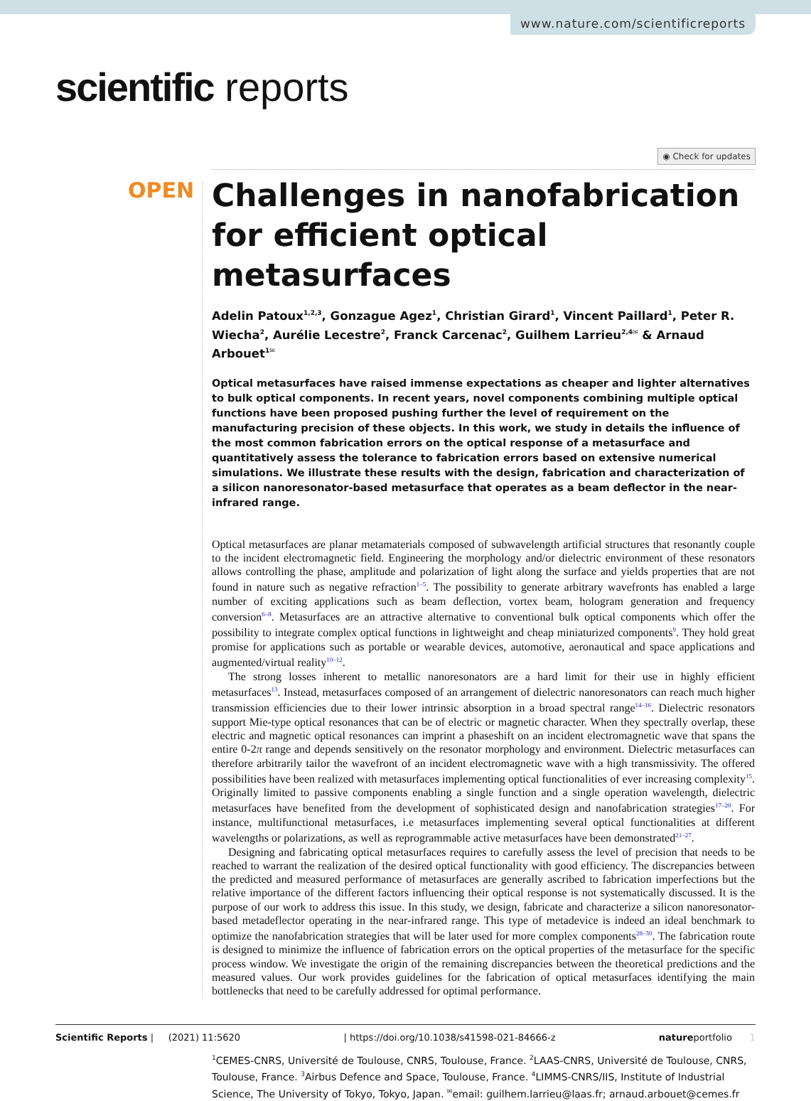www.nature.com/scientificreports
scientific reports
◉ Check for updates
OPEN
Challenges in nanofabrication for efficient optical metasurfaces
Adelin Patoux<sup>1,2,3</sup>, Gonzague Agez<sup>1</sup>, Christian Girard<sup>1</sup>, Vincent Paillard<sup>1</sup>, Peter R. Wiecha<sup>2</sup>, Aurélie Lecestre<sup>2</sup>, Franck Carcenac<sup>2</sup>, Guilhem Larrieu<sup>2,4✉</sup> & Arnaud Arbouet<sup>1✉</sup>
Optical metasurfaces have raised immense expectations as cheaper and lighter alternatives to bulk optical components. In recent years, novel components combining multiple optical functions have been proposed pushing further the level of requirement on the manufacturing precision of these objects. In this work, we study in details the influence of the most common fabrication errors on the optical response of a metasurface and quantitatively assess the tolerance to fabrication errors based on extensive numerical simulations. We illustrate these results with the design, fabrication and characterization of a silicon nanoresonator-based metasurface that operates as a beam deflector in the near-infrared range.
Optical metasurfaces are planar metamaterials composed of subwavelength artificial structures that resonantly couple to the incident electromagnetic field. Engineering the morphology and/or dielectric environment of these resonators allows controlling the phase, amplitude and polarization of light along the surface and yields properties that are not found in nature such as negative refraction<sup>1–5</sup>. The possibility to generate arbitrary wavefronts has enabled a large number of exciting applications such as beam deflection, vortex beam, hologram generation and frequency conversion<sup>6–8</sup>. Metasurfaces are an attractive alternative to conventional bulk optical components which offer the possibility to integrate complex optical functions in lightweight and cheap miniaturized components<sup>9</sup>. They hold great promise for applications such as portable or wearable devices, automotive, aeronautical and space applications and augmented/virtual reality<sup>10–12</sup>.
The strong losses inherent to metallic nanoresonators are a hard limit for their use in highly efficient metasurfaces<sup>13</sup>. Instead, metasurfaces composed of an arrangement of dielectric nanoresonators can reach much higher transmission efficiencies due to their lower intrinsic absorption in a broad spectral range<sup>14–16</sup>. Dielectric resonators support Mie-type optical resonances that can be of electric or magnetic character. When they spectrally overlap, these electric and magnetic optical resonances can imprint a phaseshift on an incident electromagnetic wave that spans the entire 0-2π range and depends sensitively on the resonator morphology and environment. Dielectric metasurfaces can therefore arbitrarily tailor the wavefront of an incident electromagnetic wave with a high transmissivity. The offered possibilities have been realized with metasurfaces implementing optical functionalities of ever increasing complexity<sup>15</sup>. Originally limited to passive components enabling a single function and a single operation wavelength, dielectric metasurfaces have benefited from the development of sophisticated design and nanofabrication strategies<sup>17–20</sup>. For instance, multifunctional metasurfaces, i.e metasurfaces implementing several optical functionalities at different wavelengths or polarizations, as well as reprogrammable active metasurfaces have been demonstrated<sup>21–27</sup>.
Designing and fabricating optical metasurfaces requires to carefully assess the level of precision that needs to be reached to warrant the realization of the desired optical functionality with good efficiency. The discrepancies between the predicted and measured performance of metasurfaces are generally ascribed to fabrication imperfections but the relative importance of the different factors influencing their optical response is not systematically discussed. It is the purpose of our work to address this issue. In this study, we design, fabricate and characterize a silicon nanoresonator-based metadeflector operating in the near-infrared range. This type of metadevice is indeed an ideal benchmark to optimize the nanofabrication strategies that will be later used for more complex components<sup>28–30</sup>. The fabrication route is designed to minimize the influence of fabrication errors on the optical properties of the metasurface for the specific process window. We investigate the origin of the remaining discrepancies between the theoretical predictions and the measured values. Our work provides guidelines for the fabrication of optical metasurfaces identifying the main bottlenecks that need to be carefully addressed for optimal performance.
<sup>1</sup> CEMES-CNRS, Université de Toulouse, CNRS, Toulouse, France. <sup>2</sup>LAAS-CNRS, Université de Toulouse, CNRS, Toulouse, France. <sup>3</sup>Airbus Defence and Space, Toulouse, France. <sup>4</sup>LIMMS-CNRS/IIS, Institute of Industrial Science, The University of Tokyo, Tokyo, Japan. <sup>✉</sup>email: guilhem.larrieu@laas.fr; arnaud.arbouet@cemes.fr
Scientific Reports | (2021) 11:5620 | https://doi.org/10.1038/s41598-021-84666-z natureportfolio 1